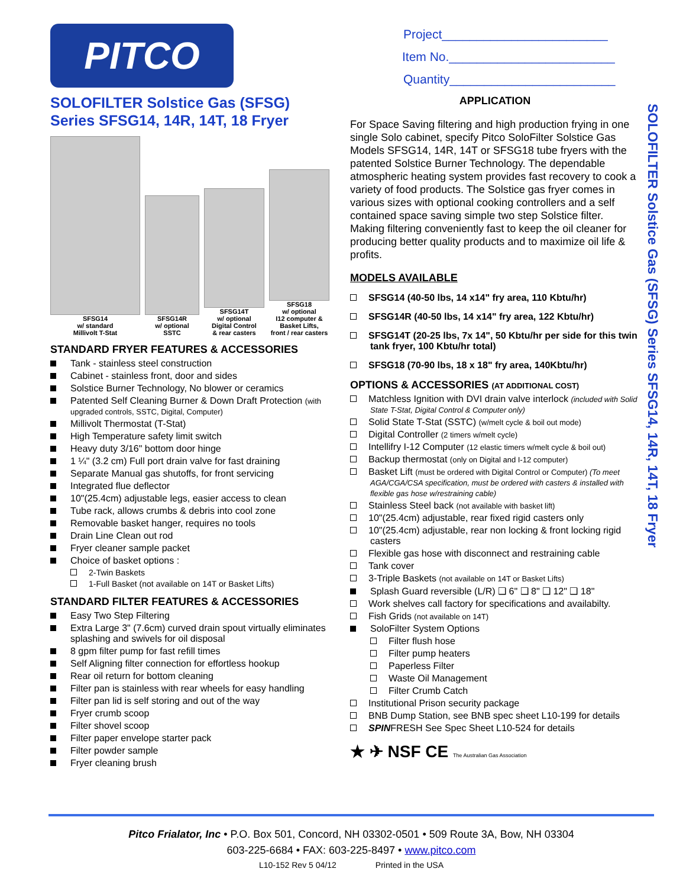PITCO
SOLOFILTER Solstice Gas (SFSG)
Series SFSG14, 14R, 14T, 18 Fryer
SFSG14
w/ standard
Millivolt T-Stat
SFSG14R
w/ optional
SSTC
SFSG14T
w/ optional
Digital Control
& rear casters
SFSG18
w/ optional
I12 computer &
Basket Lifts,
front / rear casters
STANDARD FRYER FEATURES & ACCESSORIES
Tank - stainless steel construction
Cabinet - stainless front, door and sides
Solstice Burner Technology, No blower or ceramics
Patented Self Cleaning Burner & Down Draft Protection (with upgraded controls, SSTC, Digital, Computer)
Millivolt Thermostat (T-Stat)
High Temperature safety limit switch
Heavy duty 3/16" bottom door hinge
1 ¼" (3.2 cm) Full port drain valve for fast draining
Separate Manual gas shutoffs, for front servicing
Integrated flue deflector
10"(25.4cm) adjustable legs, easier access to clean
Tube rack, allows crumbs & debris into cool zone
Removable basket hanger, requires no tools
Drain Line Clean out rod
Fryer cleaner sample packet
Choice of basket options :
2-Twin Baskets
1-Full Basket (not available on 14T or Basket Lifts)
STANDARD FILTER FEATURES & ACCESSORIES
Easy Two Step Filtering
Extra Large 3" (7.6cm) curved drain spout virtually eliminates splashing and swivels for oil disposal
8 gpm filter pump for fast refill times
Self Aligning filter connection for effortless hookup
Rear oil return for bottom cleaning
Filter pan is stainless with rear wheels for easy handling
Filter pan lid is self storing and out of the way
Fryer crumb scoop
Filter shovel scoop
Filter paper envelope starter pack
Filter powder sample
Fryer cleaning brush
Project________________________
Item No.________________________
Quantity________________________
APPLICATION
For Space Saving filtering and high production frying in one single Solo cabinet, specify Pitco SoloFilter Solstice Gas Models SFSG14, 14R, 14T or SFSG18 tube fryers with the patented Solstice Burner Technology. The dependable atmospheric heating system provides fast recovery to cook a variety of food products. The Solstice gas fryer comes in various sizes with optional cooking controllers and a self contained space saving simple two step Solstice filter. Making filtering conveniently fast to keep the oil cleaner for producing better quality products and to maximize oil life & profits.
MODELS AVAILABLE
SFSG14 (40-50 lbs, 14 x14" fry area, 110 Kbtu/hr)
SFSG14R (40-50 lbs, 14 x14" fry area, 122 Kbtu/hr)
SFSG14T (20-25 lbs, 7x 14", 50 Kbtu/hr per side for this twin tank fryer, 100 Kbtu/hr total)
SFSG18 (70-90 lbs, 18 x 18" fry area, 140Kbtu/hr)
OPTIONS & ACCESSORIES (AT ADDITIONAL COST)
Matchless Ignition with DVI drain valve interlock (included with Solid State T-Stat, Digital Control & Computer only)
Solid State T-Stat (SSTC) (w/melt cycle & boil out mode)
Digital Controller (2 timers w/melt cycle)
Intellifry I-12 Computer (12 elastic timers w/melt cycle & boil out)
Backup thermostat (only on Digital and I-12 computer)
Basket Lift (must be ordered with Digital Control or Computer) (To meet AGA/CGA/CSA specification, must be ordered with casters & installed with flexible gas hose w/restraining cable)
Stainless Steel back (not available with basket lift)
10"(25.4cm) adjustable, rear fixed rigid casters only
10"(25.4cm) adjustable, rear non locking & front locking rigid casters
Flexible gas hose with disconnect and restraining cable
Tank cover
3-Triple Baskets (not available on 14T or Basket Lifts)
Splash Guard reversible (L/R) ❑ 6" ❑ 8" ❑ 12" ❑ 18"
Work shelves call factory for specifications and availabilty.
Fish Grids (not available on 14T)
SoloFilter System Options
Filter flush hose
Filter pump heaters
Paperless Filter
Waste Oil Management
Filter Crumb Catch
Institutional Prison security package
BNB Dump Station, see BNB spec sheet L10-199 for details
SPINFRESH See Spec Sheet L10-524 for details
★ ✈ NSF CE The Australian Gas Association
SOLOFILTER Solstice Gas (SFSG) Series SFSG14, 14R, 14T, 18 Fryer
Pitco Frialator, Inc • P.O. Box 501, Concord, NH 03302-0501 • 509 Route 3A, Bow, NH 03304
603-225-6684 • FAX: 603-225-8497 • www.pitco.com
L10-152 Rev 5 04/12 Printed in the USA